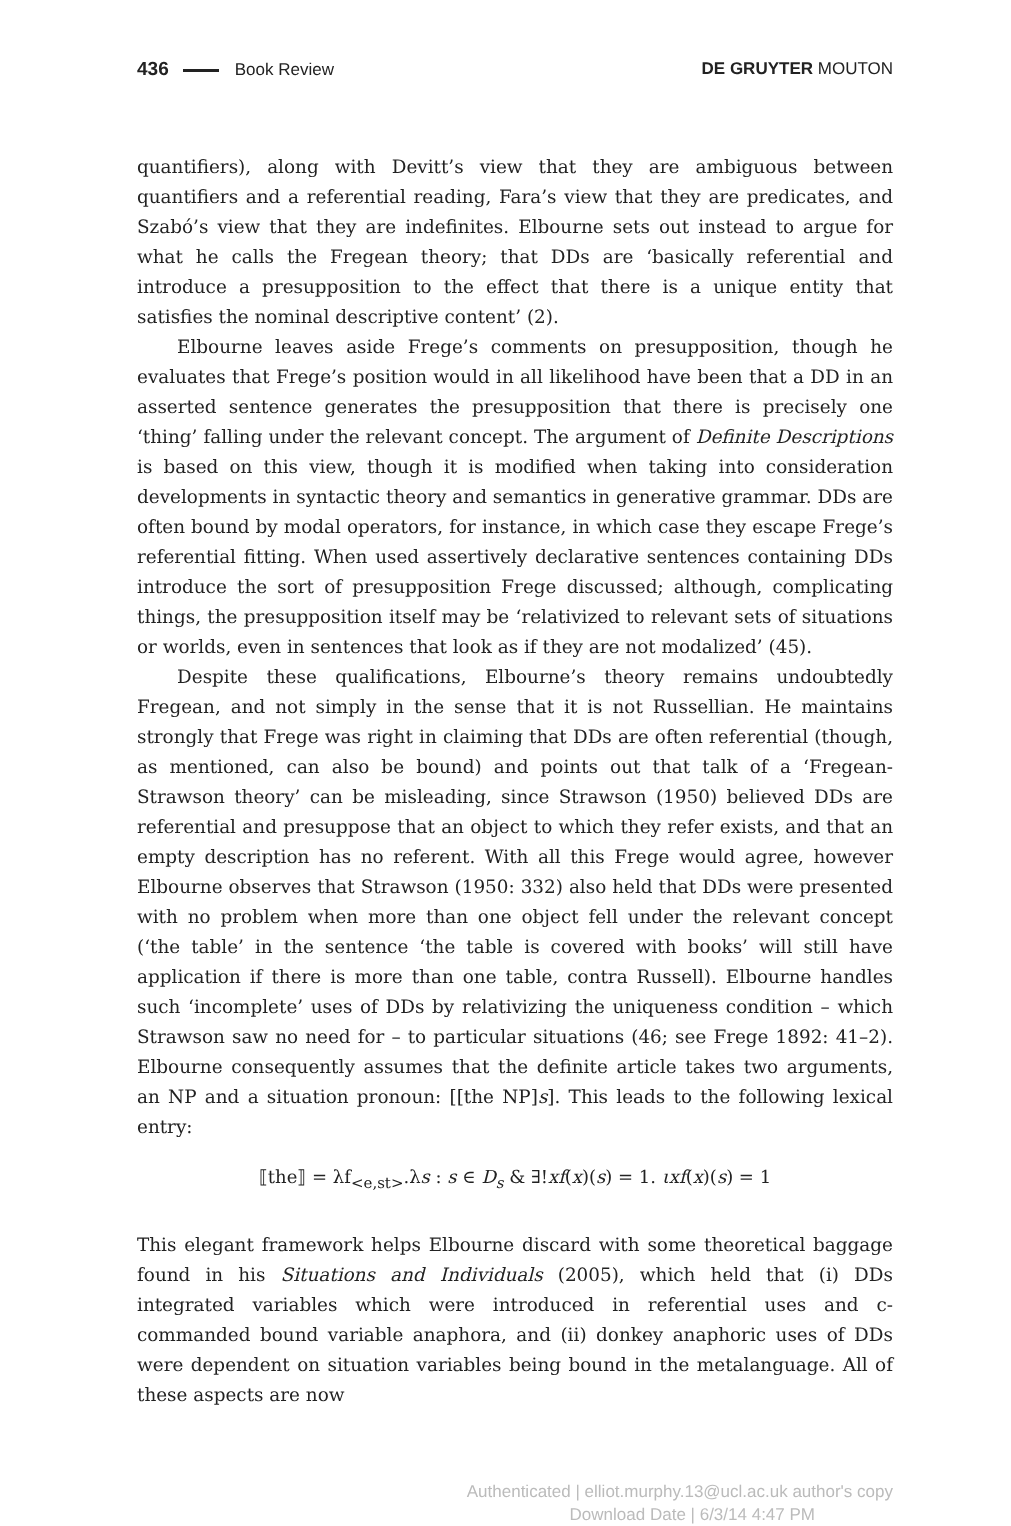436 Book Review DE GRUYTER MOUTON
quantifiers), along with Devitt’s view that they are ambiguous between quantifiers and a referential reading, Fara’s view that they are predicates, and Szabó’s view that they are indefinites. Elbourne sets out instead to argue for what he calls the Fregean theory; that DDs are ‘basically referential and introduce a presupposition to the effect that there is a unique entity that satisfies the nominal descriptive content’ (2).
Elbourne leaves aside Frege’s comments on presupposition, though he evaluates that Frege’s position would in all likelihood have been that a DD in an asserted sentence generates the presupposition that there is precisely one ‘thing’ falling under the relevant concept. The argument of Definite Descriptions is based on this view, though it is modified when taking into consideration developments in syntactic theory and semantics in generative grammar. DDs are often bound by modal operators, for instance, in which case they escape Frege’s referential fitting. When used assertively declarative sentences containing DDs introduce the sort of presupposition Frege discussed; although, complicating things, the presupposition itself may be ‘relativized to relevant sets of situations or worlds, even in sentences that look as if they are not modalized’ (45).
Despite these qualifications, Elbourne’s theory remains undoubtedly Fregean, and not simply in the sense that it is not Russellian. He maintains strongly that Frege was right in claiming that DDs are often referential (though, as mentioned, can also be bound) and points out that talk of a ‘Fregean-Strawson theory’ can be misleading, since Strawson (1950) believed DDs are referential and presuppose that an object to which they refer exists, and that an empty description has no referent. With all this Frege would agree, however Elbourne observes that Strawson (1950: 332) also held that DDs were presented with no problem when more than one object fell under the relevant concept (‘the table’ in the sentence ‘the table is covered with books’ will still have application if there is more than one table, contra Russell). Elbourne handles such ‘incomplete’ uses of DDs by relativizing the uniqueness condition – which Strawson saw no need for – to particular situations (46; see Frege 1892: 41–2). Elbourne consequently assumes that the definite article takes two arguments, an NP and a situation pronoun: [[the NP]s]. This leads to the following lexical entry:
⟦the⟧ = λf<sub><e,st></sub>.λs : s ∈ D<sub>s</sub> & ∃!xf(x)(s) = 1. ιxf(x)(s) = 1
This elegant framework helps Elbourne discard with some theoretical baggage found in his Situations and Individuals (2005), which held that (i) DDs integrated variables which were introduced in referential uses and c-commanded bound variable anaphora, and (ii) donkey anaphoric uses of DDs were dependent on situation variables being bound in the metalanguage. All of these aspects are now
Authenticated | elliot.murphy.13@ucl.ac.uk author's copy
Download Date | 6/3/14 4:47 PM